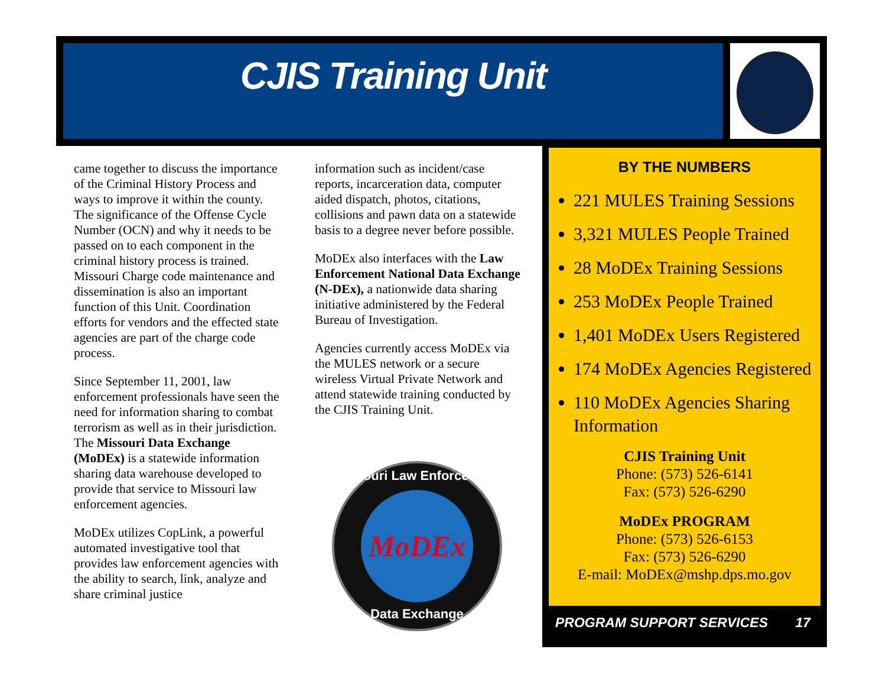CJIS Training Unit
came together to discuss the importance of the Criminal History Process and ways to improve it within the county. The significance of the Offense Cycle Number (OCN) and why it needs to be passed on to each component in the criminal history process is trained. Missouri Charge code maintenance and dissemination is also an important function of this Unit. Coordination efforts for vendors and the effected state agencies are part of the charge code process.
Since September 11, 2001, law enforcement professionals have seen the need for information sharing to combat terrorism as well as in their jurisdiction. The Missouri Data Exchange (MoDEx) is a statewide information sharing data warehouse developed to provide that service to Missouri law enforcement agencies.
MoDEx utilizes CopLink, a powerful automated investigative tool that provides law enforcement agencies with the ability to search, link, analyze and share criminal justice
information such as incident/case reports, incarceration data, computer aided dispatch, photos, citations, collisions and pawn data on a statewide basis to a degree never before possible.
MoDEx also interfaces with the Law Enforcement National Data Exchange (N-DEx), a nationwide data sharing initiative administered by the Federal Bureau of Investigation.
Agencies currently access MoDEx via the MULES network or a secure wireless Virtual Private Network and attend statewide training conducted by the CJIS Training Unit.
Missouri Law Enforcement
MoDEx
Data Exchange
BY THE NUMBERS
221 MULES Training Sessions
3,321 MULES People Trained
28 MoDEx Training Sessions
253 MoDEx People Trained
1,401 MoDEx Users Registered
174 MoDEx Agencies Registered
110 MoDEx Agencies Sharing Information
CJIS Training Unit
Phone: (573) 526-6141
Fax: (573) 526-6290
MoDEx PROGRAM
Phone: (573) 526-6153
Fax: (573) 526-6290
E-mail: MoDEx@mshp.dps.mo.gov
PROGRAM SUPPORT SERVICES 17